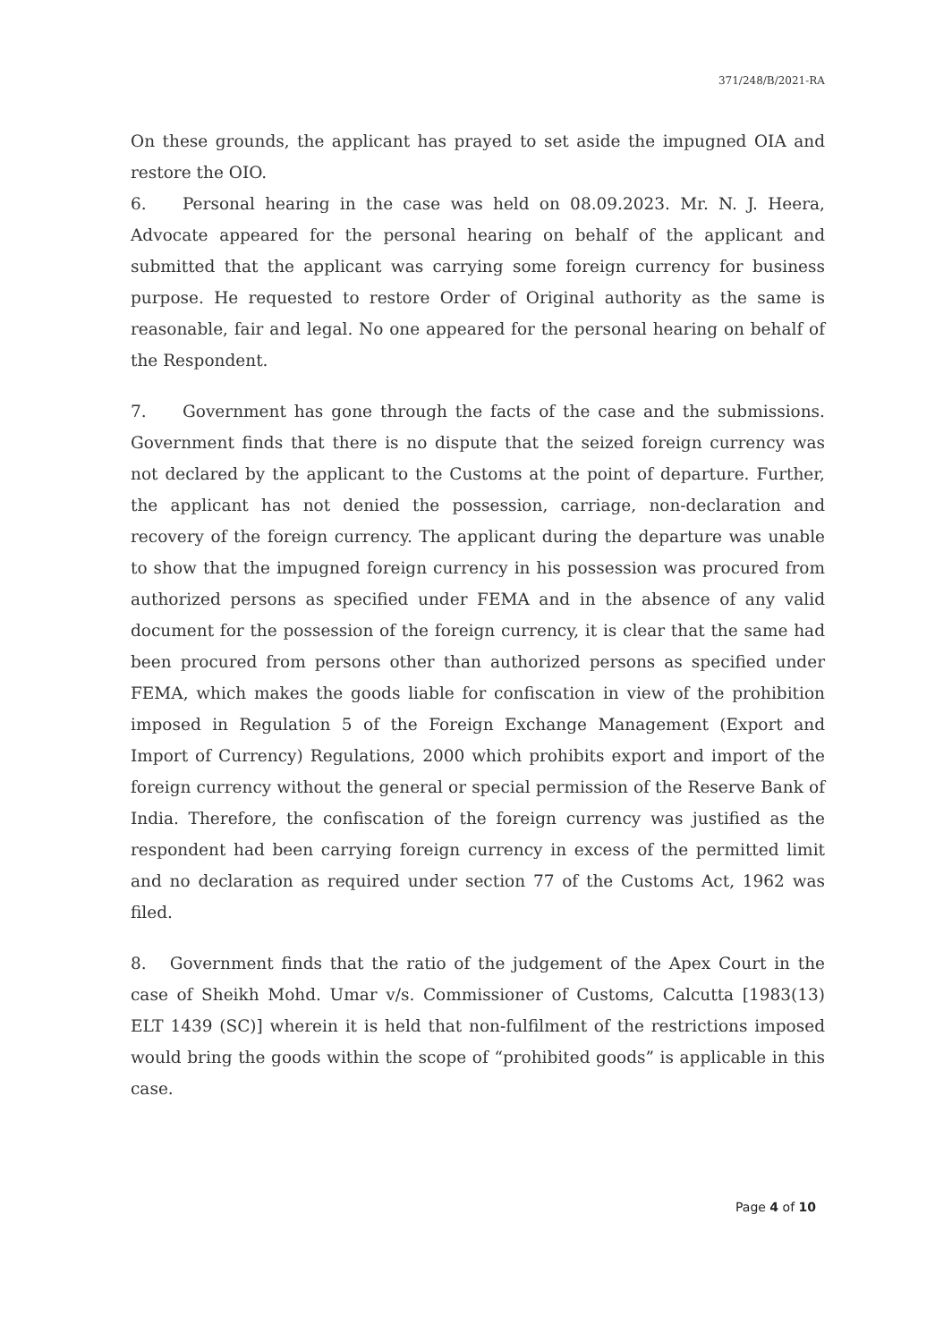371/248/B/2021-RA
On these grounds, the applicant has prayed to set aside the impugned OIA and restore the OIO.
6. Personal hearing in the case was held on 08.09.2023. Mr. N. J. Heera, Advocate appeared for the personal hearing on behalf of the applicant and submitted that the applicant was carrying some foreign currency for business purpose. He requested to restore Order of Original authority as the same is reasonable, fair and legal. No one appeared for the personal hearing on behalf of the Respondent.
7. Government has gone through the facts of the case and the submissions. Government finds that there is no dispute that the seized foreign currency was not declared by the applicant to the Customs at the point of departure. Further, the applicant has not denied the possession, carriage, non-declaration and recovery of the foreign currency. The applicant during the departure was unable to show that the impugned foreign currency in his possession was procured from authorized persons as specified under FEMA and in the absence of any valid document for the possession of the foreign currency, it is clear that the same had been procured from persons other than authorized persons as specified under FEMA, which makes the goods liable for confiscation in view of the prohibition imposed in Regulation 5 of the Foreign Exchange Management (Export and Import of Currency) Regulations, 2000 which prohibits export and import of the foreign currency without the general or special permission of the Reserve Bank of India. Therefore, the confiscation of the foreign currency was justified as the respondent had been carrying foreign currency in excess of the permitted limit and no declaration as required under section 77 of the Customs Act, 1962 was filed.
8. Government finds that the ratio of the judgement of the Apex Court in the case of Sheikh Mohd. Umar v/s. Commissioner of Customs, Calcutta [1983(13) ELT 1439 (SC)] wherein it is held that non-fulfilment of the restrictions imposed would bring the goods within the scope of “prohibited goods” is applicable in this case.
Page 4 of 10